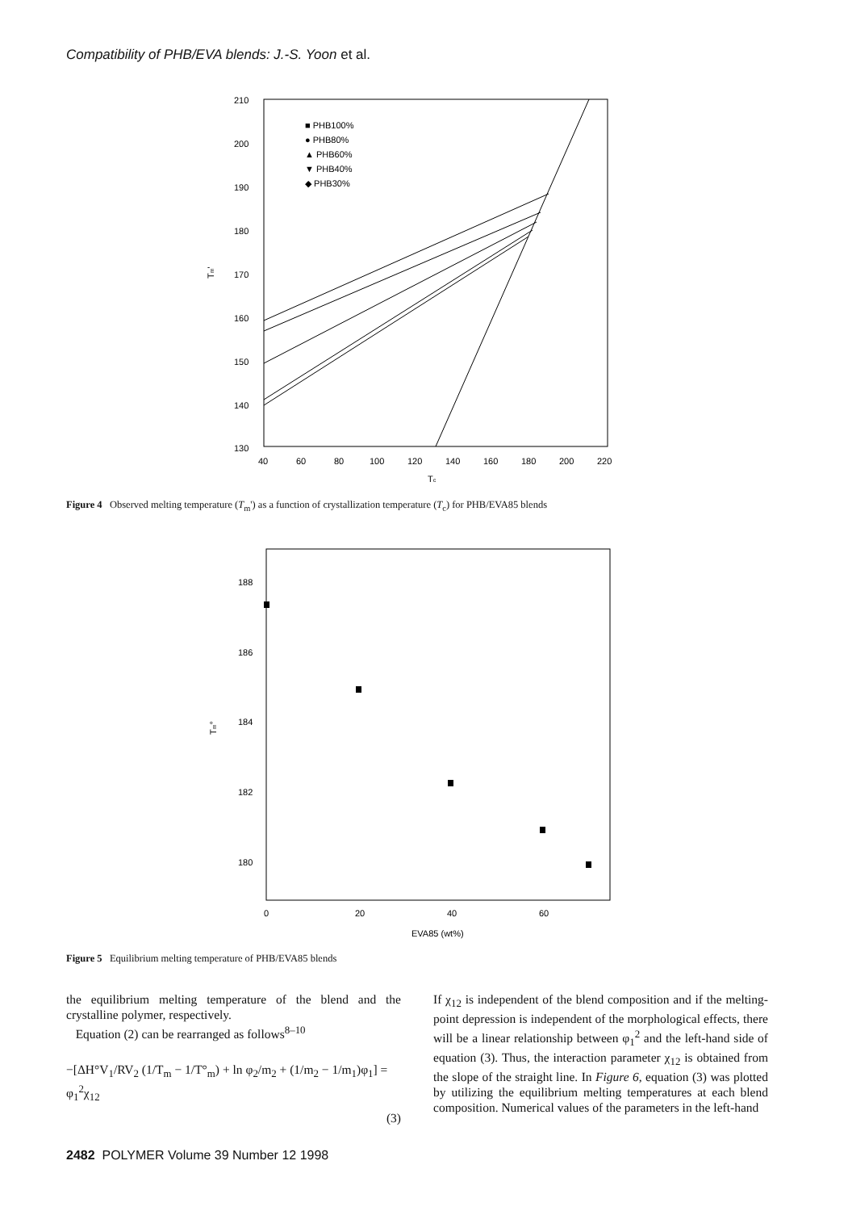Compatibility of PHB/EVA blends: J.-S. Yoon et al.
210
200
190
180
170
160
150
140
130
40
60
80
100
120
140
160
180
200
220
Tc
Tm'
■ PHB100%
● PHB80%
▲ PHB60%
▼ PHB40%
◆ PHB30%
Figure 4 Observed melting temperature (T<sub>m</sub>') as a function of crystallization temperature (T<sub>c</sub>) for PHB/EVA85 blends
188
186
184
182
180
0
20
40
60
EVA85 (wt%)
Tm°
Figure 5 Equilibrium melting temperature of PHB/EVA85 blends
the equilibrium melting temperature of the blend and the crystalline polymer, respectively.
Equation (2) can be rearranged as follows<sup>8–10</sup>
−[ΔH°V<sub>1</sub>/RV<sub>2</sub> (1/T<sub>m</sub> − 1/T°<sub>m</sub>) + ln φ<sub>2</sub>/m<sub>2</sub> + (1/m<sub>2</sub> − 1/m<sub>1</sub>)φ<sub>1</sub>] = φ<sub>1</sub><sup>2</sup>χ<sub>12</sub>
(3)
If χ<sub>12</sub> is independent of the blend composition and if the melting-point depression is independent of the morphological effects, there will be a linear relationship between φ<sub>1</sub><sup>2</sup> and the left-hand side of equation (3). Thus, the interaction parameter χ<sub>12</sub> is obtained from the slope of the straight line. In Figure 6, equation (3) was plotted by utilizing the equilibrium melting temperatures at each blend composition. Numerical values of the parameters in the left-hand
2482 POLYMER Volume 39 Number 12 1998